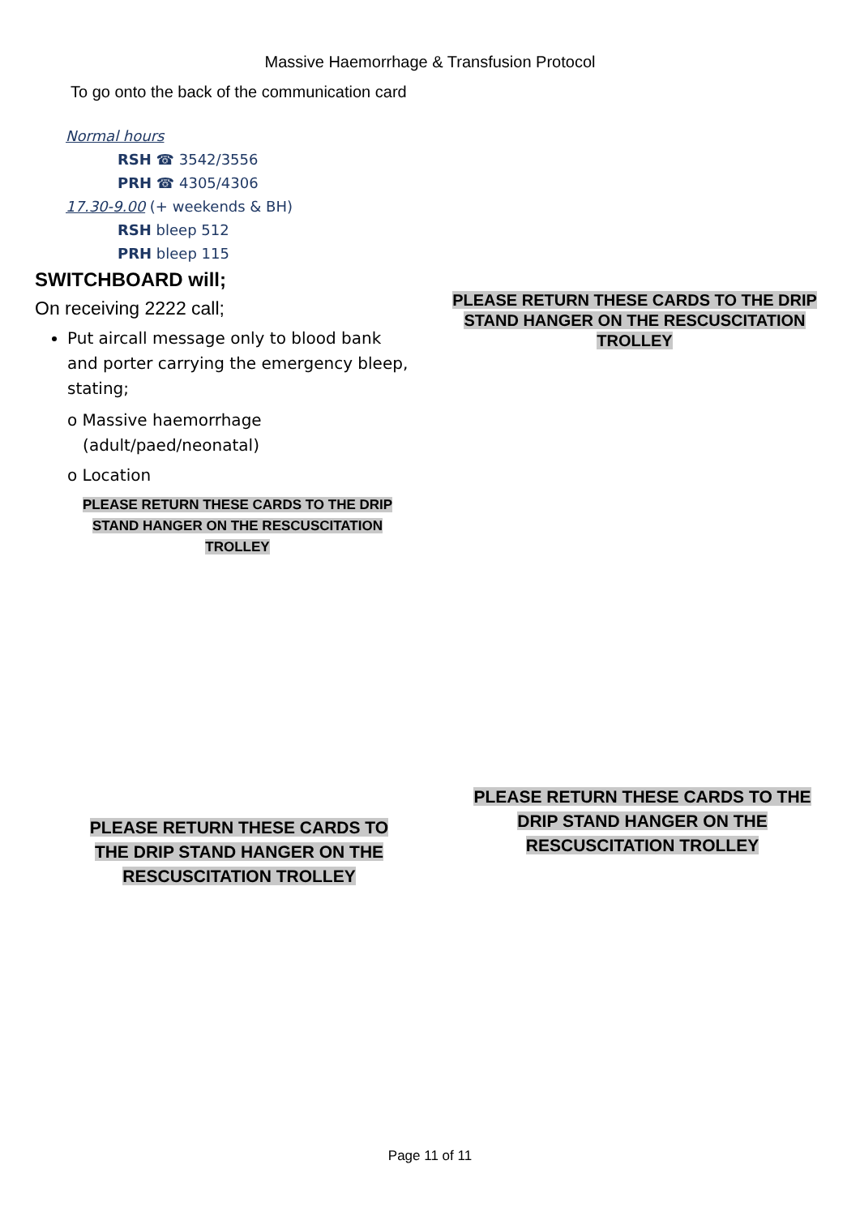Massive Haemorrhage & Transfusion Protocol
To go onto the back of the communication card
Normal hours
RSH ☎ 3542/3556
PRH ☎ 4305/4306
17.30-9.00 (+ weekends & BH)
RSH bleep 512
PRH bleep 115
SWITCHBOARD will;
On receiving 2222 call;
Put aircall message only to blood bank and porter carrying the emergency bleep, stating;
o Massive haemorrhage
(adult/paed/neonatal)
o Location
PLEASE RETURN THESE CARDS TO THE DRIP STAND HANGER ON THE RESCUSCITATION TROLLEY
PLEASE RETURN THESE CARDS TO THE DRIP STAND HANGER ON THE RESCUSCITATION TROLLEY
PLEASE RETURN THESE CARDS TO THE DRIP STAND HANGER ON THE RESCUSCITATION TROLLEY
PLEASE RETURN THESE CARDS TO THE DRIP STAND HANGER ON THE RESCUSCITATION TROLLEY
Page 11 of 11